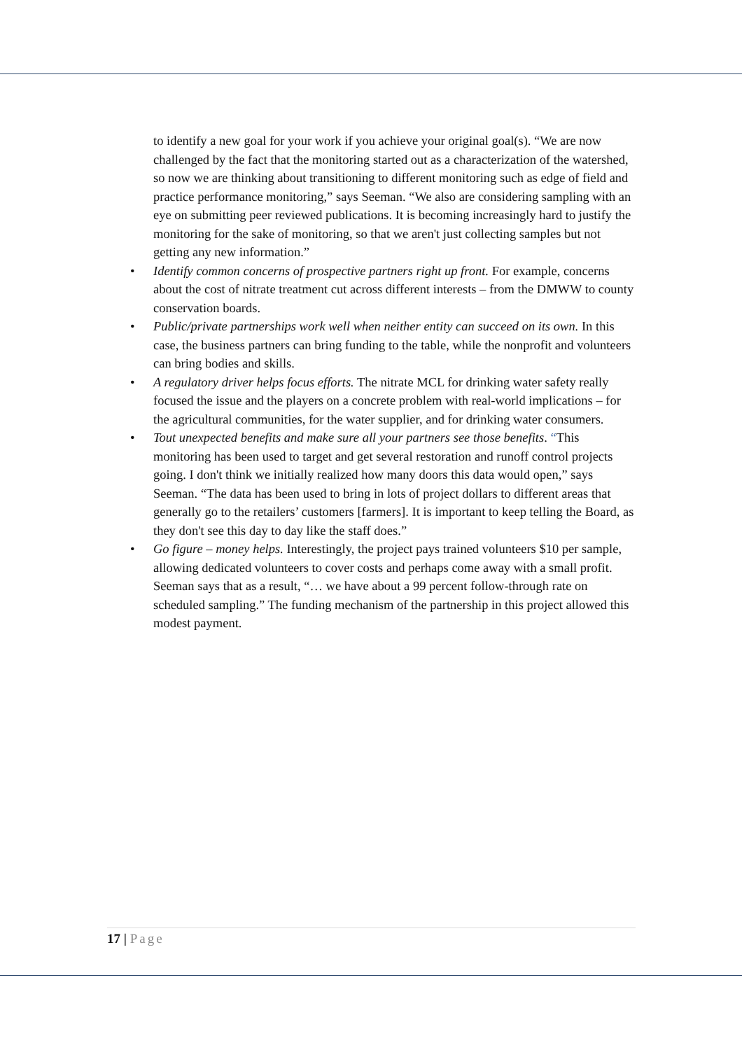to identify a new goal for your work if you achieve your original goal(s). “We are now challenged by the fact that the monitoring started out as a characterization of the watershed, so now we are thinking about transitioning to different monitoring such as edge of field and practice performance monitoring,” says Seeman. “We also are considering sampling with an eye on submitting peer reviewed publications. It is becoming increasingly hard to justify the monitoring for the sake of monitoring, so that we aren't just collecting samples but not getting any new information.”
• Identify common concerns of prospective partners right up front. For example, concerns about the cost of nitrate treatment cut across different interests – from the DMWW to county conservation boards.
• Public/private partnerships work well when neither entity can succeed on its own. In this case, the business partners can bring funding to the table, while the nonprofit and volunteers can bring bodies and skills.
• A regulatory driver helps focus efforts. The nitrate MCL for drinking water safety really focused the issue and the players on a concrete problem with real-world implications – for the agricultural communities, for the water supplier, and for drinking water consumers.
• Tout unexpected benefits and make sure all your partners see those benefits. “This monitoring has been used to target and get several restoration and runoff control projects going. I don't think we initially realized how many doors this data would open,” says Seeman. “The data has been used to bring in lots of project dollars to different areas that generally go to the retailers’ customers [farmers]. It is important to keep telling the Board, as they don't see this day to day like the staff does.”
• Go figure – money helps. Interestingly, the project pays trained volunteers $10 per sample, allowing dedicated volunteers to cover costs and perhaps come away with a small profit. Seeman says that as a result, “… we have about a 99 percent follow-through rate on scheduled sampling.” The funding mechanism of the partnership in this project allowed this modest payment.
17 | Page